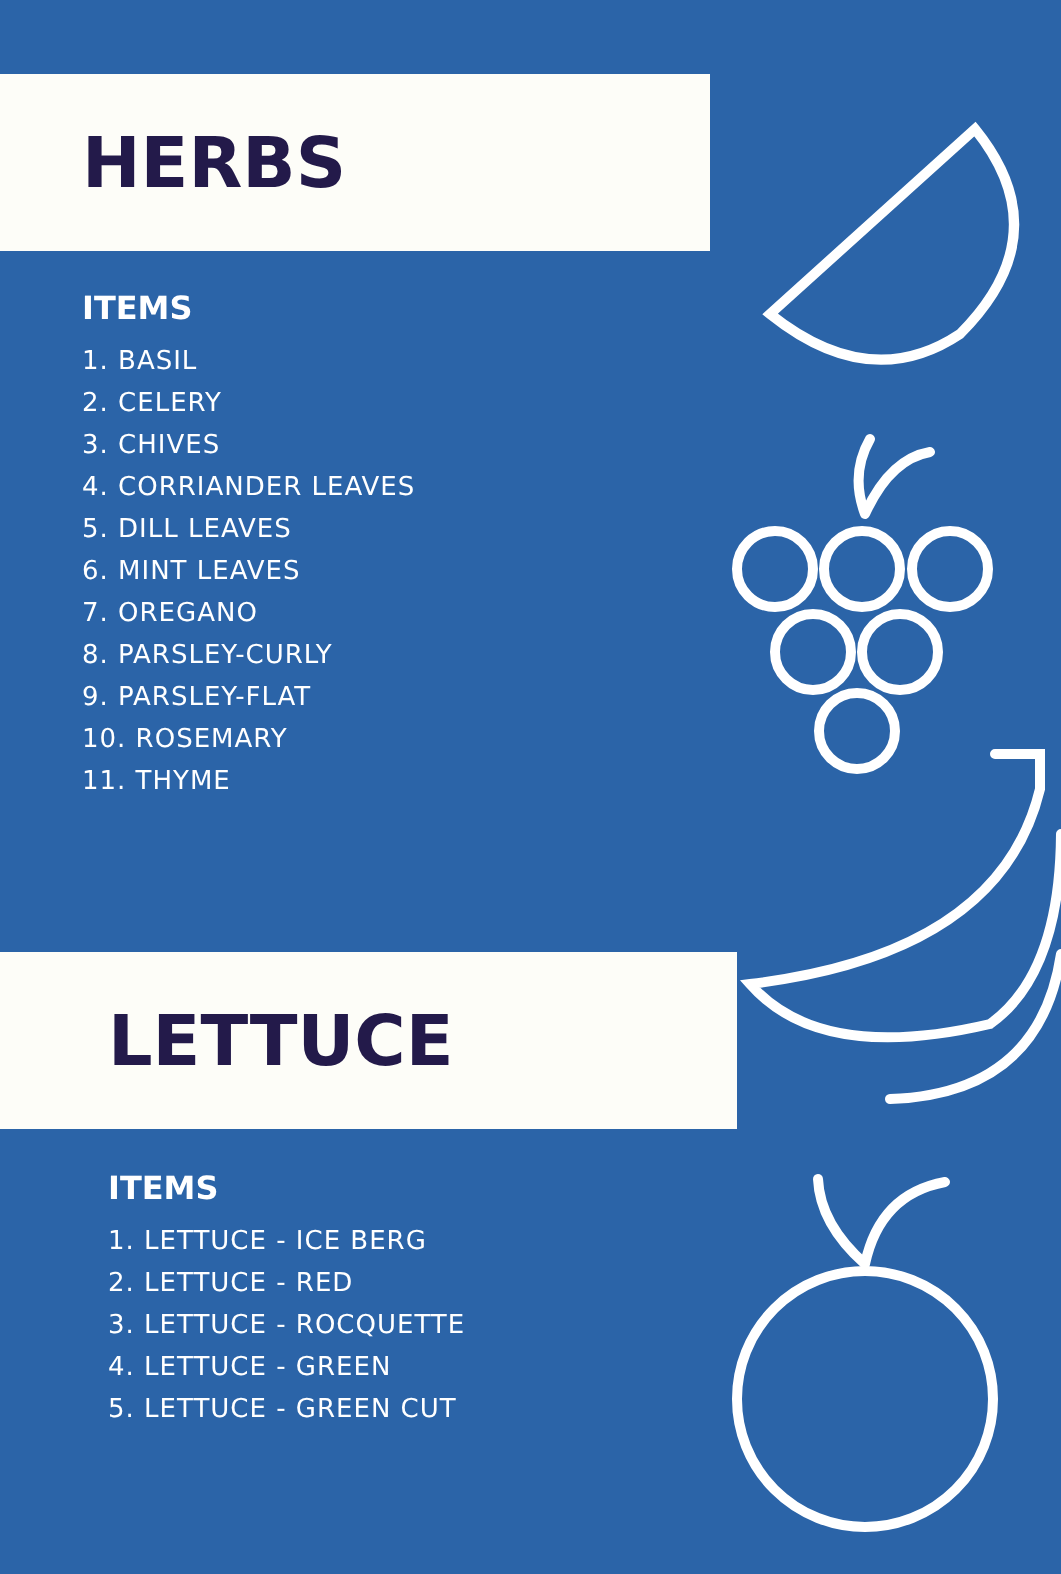HERBS
ITEMS
1. BASIL
2. CELERY
3. CHIVES
4. CORRIANDER LEAVES
5. DILL LEAVES
6. MINT LEAVES
7. OREGANO
8. PARSLEY-CURLY
9. PARSLEY-FLAT
10. ROSEMARY
11. THYME
LETTUCE
ITEMS
1. LETTUCE - ICE BERG
2. LETTUCE - RED
3. LETTUCE - ROCQUETTE
4. LETTUCE - GREEN
5. LETTUCE - GREEN CUT